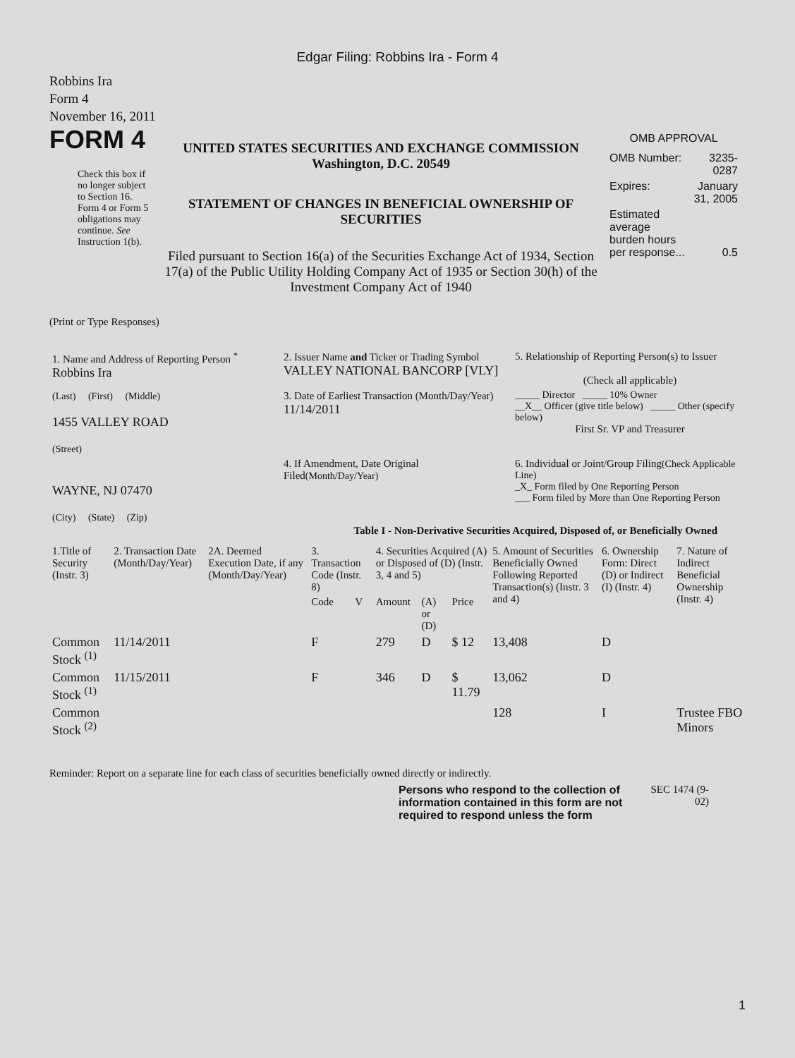Edgar Filing: Robbins Ira - Form 4
Robbins Ira
Form 4
November 16, 2011
FORM 4
Check this box if no longer subject to Section 16. Form 4 or Form 5 obligations may continue. See Instruction 1(b).
UNITED STATES SECURITIES AND EXCHANGE COMMISSION
Washington, D.C. 20549
STATEMENT OF CHANGES IN BENEFICIAL OWNERSHIP OF SECURITIES
Filed pursuant to Section 16(a) of the Securities Exchange Act of 1934, Section 17(a) of the Public Utility Holding Company Act of 1935 or Section 30(h) of the Investment Company Act of 1940
OMB APPROVAL
| OMB Number: | 3235-0287 |
| Expires: | January 31, 2005 |
| Estimated average burden hours per response... | 0.5 |
(Print or Type Responses)
| 1. Name and Address of Reporting Person <sup>*</sup> Robbins Ira | 2. Issuer Name and Ticker or Trading Symbol VALLEY NATIONAL BANCORP [VLY] | 5. Relationship of Reporting Person(s) to Issuer (Check all applicable) |
| (Last) (First) (Middle) 1455 VALLEY ROAD (Street) | 3. Date of Earliest Transaction (Month/Day/Year) 11/14/2011 | _____ Director _____ 10% Owner __X__ Officer (give title below) _____ Other (specify below) First Sr. VP and Treasurer |
| WAYNE, NJ 07470 (City) (State) (Zip) | 4. If Amendment, Date Original Filed (Month/Day/Year) | 6. Individual or Joint/Group Filing (Check Applicable Line) _X_ Form filed by One Reporting Person ___ Form filed by More than One Reporting Person |
Table I - Non-Derivative Securities Acquired, Disposed of, or Beneficially Owned
| 1.Title of Security (Instr. 3) | 2. Transaction Date (Month/Day/Year) | 2A. Deemed Execution Date, if any (Month/Day/Year) | 3. Transaction Code (Instr. 8) | | 4. Securities Acquired (A) or Disposed of (D) (Instr. 3, 4 and 5) | | | 5. Amount of Securities Beneficially Owned Following Reported Transaction(s) (Instr. 3 and 4) | 6. Ownership Form: Direct (D) or Indirect (I) (Instr. 4) | 7. Nature of Indirect Beneficial Ownership (Instr. 4) |
| --- | --- | --- | --- | --- | --- | --- | --- | --- | --- | --- |
| | | | Code | V | Amount | (A) or (D) | Price | | | |
| Common Stock <sup>(1)</sup> | 11/14/2011 | | F | | 279 | D | $ 12 | 13,408 | D | |
| Common Stock <sup>(1)</sup> | 11/15/2011 | | F | | 346 | D | $ 11.79 | 13,062 | D | |
| Common Stock <sup>(2)</sup> | | | | | | | | 128 | I | Trustee FBO Minors |
Reminder: Report on a separate line for each class of securities beneficially owned directly or indirectly.
Persons who respond to the collection of information contained in this form are not required to respond unless the form
SEC 1474 (9-02)
1